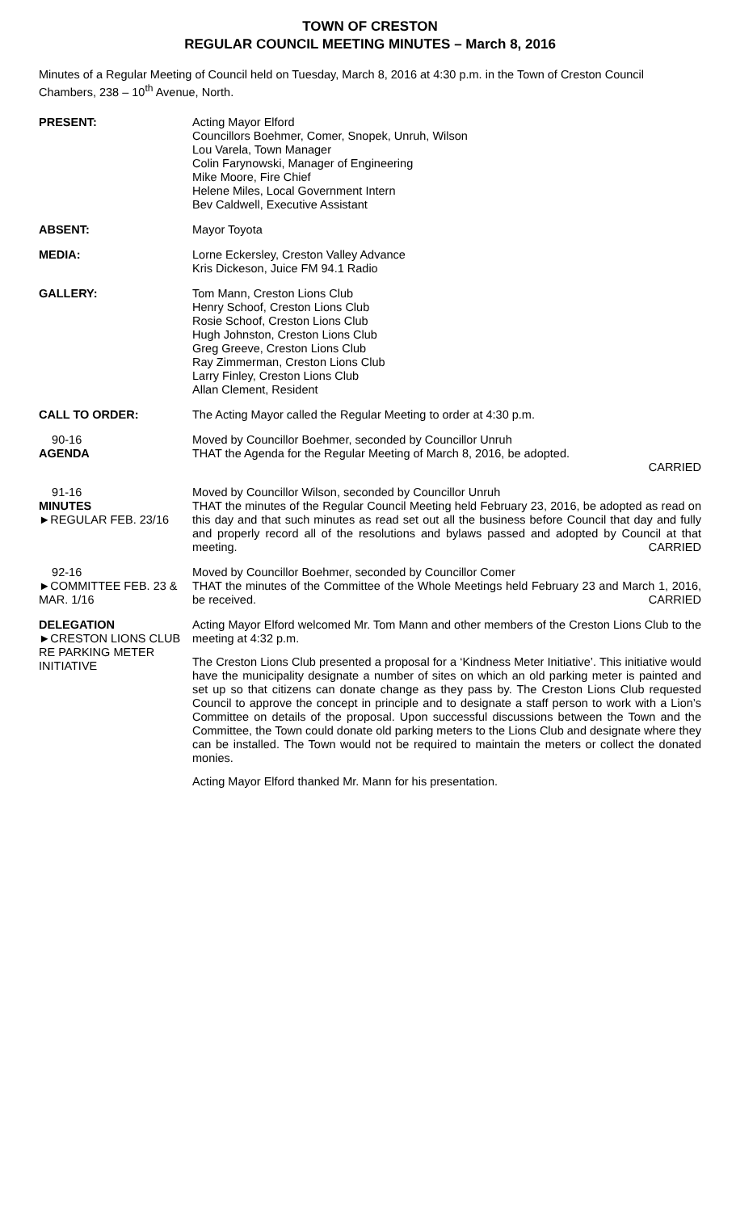TOWN OF CRESTON
REGULAR COUNCIL MEETING MINUTES – March 8, 2016
Minutes of a Regular Meeting of Council held on Tuesday, March 8, 2016 at 4:30 p.m. in the Town of Creston Council Chambers, 238 – 10<sup>th</sup> Avenue, North.
PRESENT: Acting Mayor Elford
Councillors Boehmer, Comer, Snopek, Unruh, Wilson
Lou Varela, Town Manager
Colin Farynowski, Manager of Engineering
Mike Moore, Fire Chief
Helene Miles, Local Government Intern
Bev Caldwell, Executive Assistant
ABSENT: Mayor Toyota
MEDIA: Lorne Eckersley, Creston Valley Advance
Kris Dickeson, Juice FM 94.1 Radio
GALLERY: Tom Mann, Creston Lions Club
Henry Schoof, Creston Lions Club
Rosie Schoof, Creston Lions Club
Hugh Johnston, Creston Lions Club
Greg Greeve, Creston Lions Club
Ray Zimmerman, Creston Lions Club
Larry Finley, Creston Lions Club
Allan Clement, Resident
CALL TO ORDER: The Acting Mayor called the Regular Meeting to order at 4:30 p.m.
90-16
AGENDA
Moved by Councillor Boehmer, seconded by Councillor Unruh
THAT the Agenda for the Regular Meeting of March 8, 2016, be adopted.
CARRIED
91-16
MINUTES
►REGULAR FEB. 23/16
Moved by Councillor Wilson, seconded by Councillor Unruh
THAT the minutes of the Regular Council Meeting held February 23, 2016, be adopted as read on this day and that such minutes as read set out all the business before Council that day and fully and properly record all of the resolutions and bylaws passed and adopted by Council at that meeting. CARRIED
92-16
►COMMITTEE FEB. 23 & MAR. 1/16
Moved by Councillor Boehmer, seconded by Councillor Comer
THAT the minutes of the Committee of the Whole Meetings held February 23 and March 1, 2016, be received. CARRIED
DELEGATION
►CRESTON LIONS CLUB RE PARKING METER INITIATIVE
Acting Mayor Elford welcomed Mr. Tom Mann and other members of the Creston Lions Club to the meeting at 4:32 p.m.
The Creston Lions Club presented a proposal for a ‘Kindness Meter Initiative’. This initiative would have the municipality designate a number of sites on which an old parking meter is painted and set up so that citizens can donate change as they pass by. The Creston Lions Club requested Council to approve the concept in principle and to designate a staff person to work with a Lion’s Committee on details of the proposal. Upon successful discussions between the Town and the Committee, the Town could donate old parking meters to the Lions Club and designate where they can be installed. The Town would not be required to maintain the meters or collect the donated monies.
Acting Mayor Elford thanked Mr. Mann for his presentation.